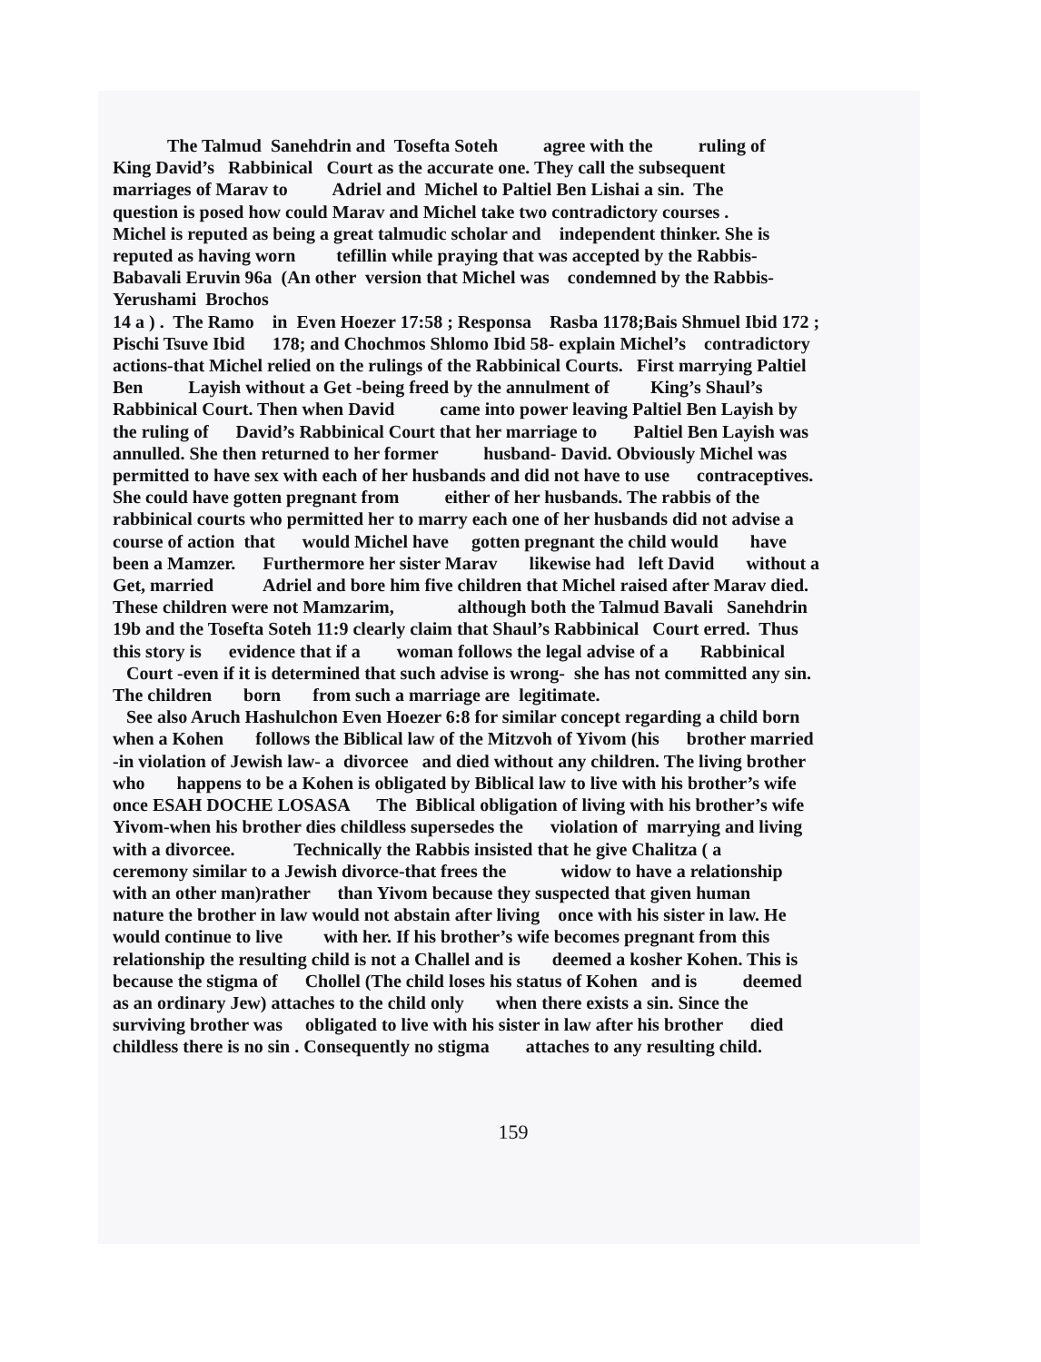The Talmud Sanehdrin and Tosefta Soteh agree with the ruling of King David’s Rabbinical Court as the accurate one. They call the subsequent marriages of Marav to Adriel and Michel to Paltiel Ben Lishai a sin. The question is posed how could Marav and Michel take two contradictory courses . Michel is reputed as being a great talmudic scholar and independent thinker. She is reputed as having worn tefillin while praying that was accepted by the Rabbis- Babavali Eruvin 96a (An other version that Michel was condemned by the Rabbis- Yerushami Brochos 14 a ) . The Ramo in Even Hoezer 17:58 ; Responsa Rasba 1178;Bais Shmuel Ibid 172 ; Pischi Tsuve Ibid 178; and Chochmos Shlomo Ibid 58- explain Michel’s contradictory actions-that Michel relied on the rulings of the Rabbinical Courts. First marrying Paltiel Ben Layish without a Get -being freed by the annulment of King’s Shaul’s Rabbinical Court. Then when David came into power leaving Paltiel Ben Layish by the ruling of David’s Rabbinical Court that her marriage to Paltiel Ben Layish was annulled. She then returned to her former husband- David. Obviously Michel was permitted to have sex with each of her husbands and did not have to use contraceptives. She could have gotten pregnant from either of her husbands. The rabbis of the rabbinical courts who permitted her to marry each one of her husbands did not advise a course of action that would Michel have gotten pregnant the child would have been a Mamzer. Furthermore her sister Marav likewise had left David without a Get, married Adriel and bore him five children that Michel raised after Marav died. These children were not Mamzarim, although both the Talmud Bavali Sanehdrin 19b and the Tosefta Soteh 11:9 clearly claim that Shaul’s Rabbinical Court erred. Thus this story is evidence that if a woman follows the legal advise of a Rabbinical Court -even if it is determined that such advise is wrong- she has not committed any sin. The children born from such a marriage are legitimate. See also Aruch Hashulchon Even Hoezer 6:8 for similar concept regarding a child born when a Kohen follows the Biblical law of the Mitzvoh of Yivom (his brother married -in violation of Jewish law- a divorcee and died without any children. The living brother who happens to be a Kohen is obligated by Biblical law to live with his brother’s wife once ESAH DOCHE LOSASA The Biblical obligation of living with his brother’s wife Yivom-when his brother dies childless supersedes the violation of marrying and living with a divorcee. Technically the Rabbis insisted that he give Chalitza ( a ceremony similar to a Jewish divorce-that frees the widow to have a relationship with an other man)rather than Yivom because they suspected that given human nature the brother in law would not abstain after living once with his sister in law. He would continue to live with her. If his brother’s wife becomes pregnant from this relationship the resulting child is not a Challel and is deemed a kosher Kohen. This is because the stigma of Chollel (The child loses his status of Kohen and is deemed as an ordinary Jew) attaches to the child only when there exists a sin. Since the surviving brother was obligated to live with his sister in law after his brother died childless there is no sin . Consequently no stigma attaches to any resulting child.
159